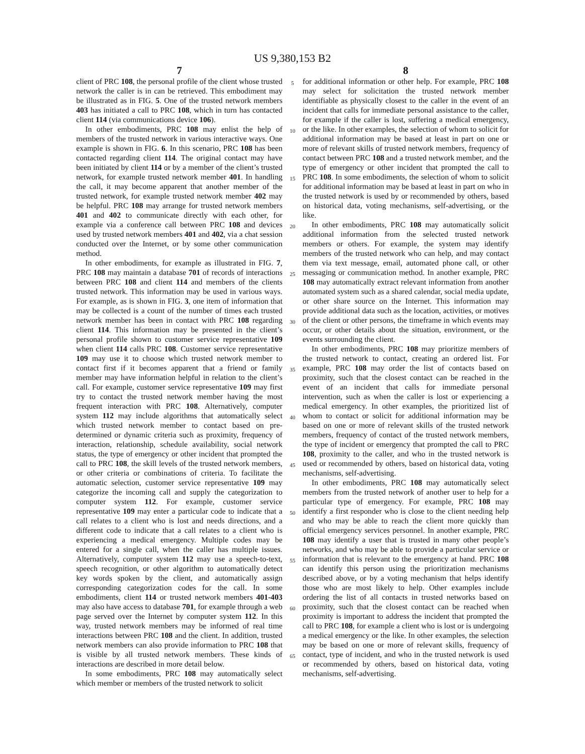US 9,380,153 B2
7
client of PRC 108, the personal profile of the client whose trusted network the caller is in can be retrieved. This embodiment may be illustrated as in FIG. 5. One of the trusted network members 403 has initiated a call to PRC 108, which in turn has contacted client 114 (via communications device 106).
In other embodiments, PRC 108 may enlist the help of members of the trusted network in various interactive ways. One example is shown in FIG. 6. In this scenario, PRC 108 has been contacted regarding client 114. The original contact may have been initiated by client 114 or by a member of the client’s trusted network, for example trusted network member 401. In handling the call, it may become apparent that another member of the trusted network, for example trusted network member 402 may be helpful. PRC 108 may arrange for trusted network members 401 and 402 to communicate directly with each other, for example via a conference call between PRC 108 and devices used by trusted network members 401 and 402, via a chat session conducted over the Internet, or by some other communication method.
In other embodiments, for example as illustrated in FIG. 7, PRC 108 may maintain a database 701 of records of interactions between PRC 108 and client 114 and members of the clients trusted network. This information may be used in various ways. For example, as is shown in FIG. 3, one item of information that may be collected is a count of the number of times each trusted network member has been in contact with PRC 108 regarding client 114. This information may be presented in the client’s personal profile shown to customer service representative 109 when client 114 calls PRC 108. Customer service representative 109 may use it to choose which trusted network member to contact first if it becomes apparent that a friend or family member may have information helpful in relation to the client’s call. For example, customer service representative 109 may first try to contact the trusted network member having the most frequent interaction with PRC 108. Alternatively, computer system 112 may include algorithms that automatically select which trusted network member to contact based on pre-determined or dynamic criteria such as proximity, frequency of interaction, relationship, schedule availability, social network status, the type of emergency or other incident that prompted the call to PRC 108, the skill levels of the trusted network members, or other criteria or combinations of criteria. To facilitate the automatic selection, customer service representative 109 may categorize the incoming call and supply the categorization to computer system 112. For example, customer service representative 109 may enter a particular code to indicate that a call relates to a client who is lost and needs directions, and a different code to indicate that a call relates to a client who is experiencing a medical emergency. Multiple codes may be entered for a single call, when the caller has multiple issues. Alternatively, computer system 112 may use a speech-to-text, speech recognition, or other algorithm to automatically detect key words spoken by the client, and automatically assign corresponding categorization codes for the call. In some embodiments, client 114 or trusted network members 401-403 may also have access to database 701, for example through a web page served over the Internet by computer system 112. In this way, trusted network members may be informed of real time interactions between PRC 108 and the client. In addition, trusted network members can also provide information to PRC 108 that is visible by all trusted network members. These kinds of interactions are described in more detail below.
In some embodiments, PRC 108 may automatically select which member or members of the trusted network to solicit
5
10
15
20
25
30
35
40
45
50
55
60
65
8
for additional information or other help. For example, PRC 108 may select for solicitation the trusted network member identifiable as physically closest to the caller in the event of an incident that calls for immediate personal assistance to the caller, for example if the caller is lost, suffering a medical emergency, or the like. In other examples, the selection of whom to solicit for additional information may be based at least in part on one or more of relevant skills of trusted network members, frequency of contact between PRC 108 and a trusted network member, and the type of emergency or other incident that prompted the call to PRC 108. In some embodiments, the selection of whom to solicit for additional information may be based at least in part on who in the trusted network is used by or recommended by others, based on historical data, voting mechanisms, self-advertising, or the like.
In other embodiments, PRC 108 may automatically solicit additional information from the selected trusted network members or others. For example, the system may identify members of the trusted network who can help, and may contact them via text message, email, automated phone call, or other messaging or communication method. In another example, PRC 108 may automatically extract relevant information from another automated system such as a shared calendar, social media update, or other share source on the Internet. This information may provide additional data such as the location, activities, or motives of the client or other persons, the timeframe in which events may occur, or other details about the situation, environment, or the events surrounding the client.
In other embodiments, PRC 108 may prioritize members of the trusted network to contact, creating an ordered list. For example, PRC 108 may order the list of contacts based on proximity, such that the closest contact can be reached in the event of an incident that calls for immediate personal intervention, such as when the caller is lost or experiencing a medical emergency. In other examples, the prioritized list of whom to contact or solicit for additional information may be based on one or more of relevant skills of the trusted network members, frequency of contact of the trusted network members, the type of incident or emergency that prompted the call to PRC 108, proximity to the caller, and who in the trusted network is used or recommended by others, based on historical data, voting mechanisms, self-advertising.
In other embodiments, PRC 108 may automatically select members from the trusted network of another user to help for a particular type of emergency. For example, PRC 108 may identify a first responder who is close to the client needing help and who may be able to reach the client more quickly than official emergency services personnel. In another example, PRC 108 may identify a user that is trusted in many other people’s networks, and who may be able to provide a particular service or information that is relevant to the emergency at hand. PRC 108 can identify this person using the prioritization mechanisms described above, or by a voting mechanism that helps identify those who are most likely to help. Other examples include ordering the list of all contacts in trusted networks based on proximity, such that the closest contact can be reached when proximity is important to address the incident that prompted the call to PRC 108, for example a client who is lost or is undergoing a medical emergency or the like. In other examples, the selection may be based on one or more of relevant skills, frequency of contact, type of incident, and who in the trusted network is used or recommended by others, based on historical data, voting mechanisms, self-advertising.